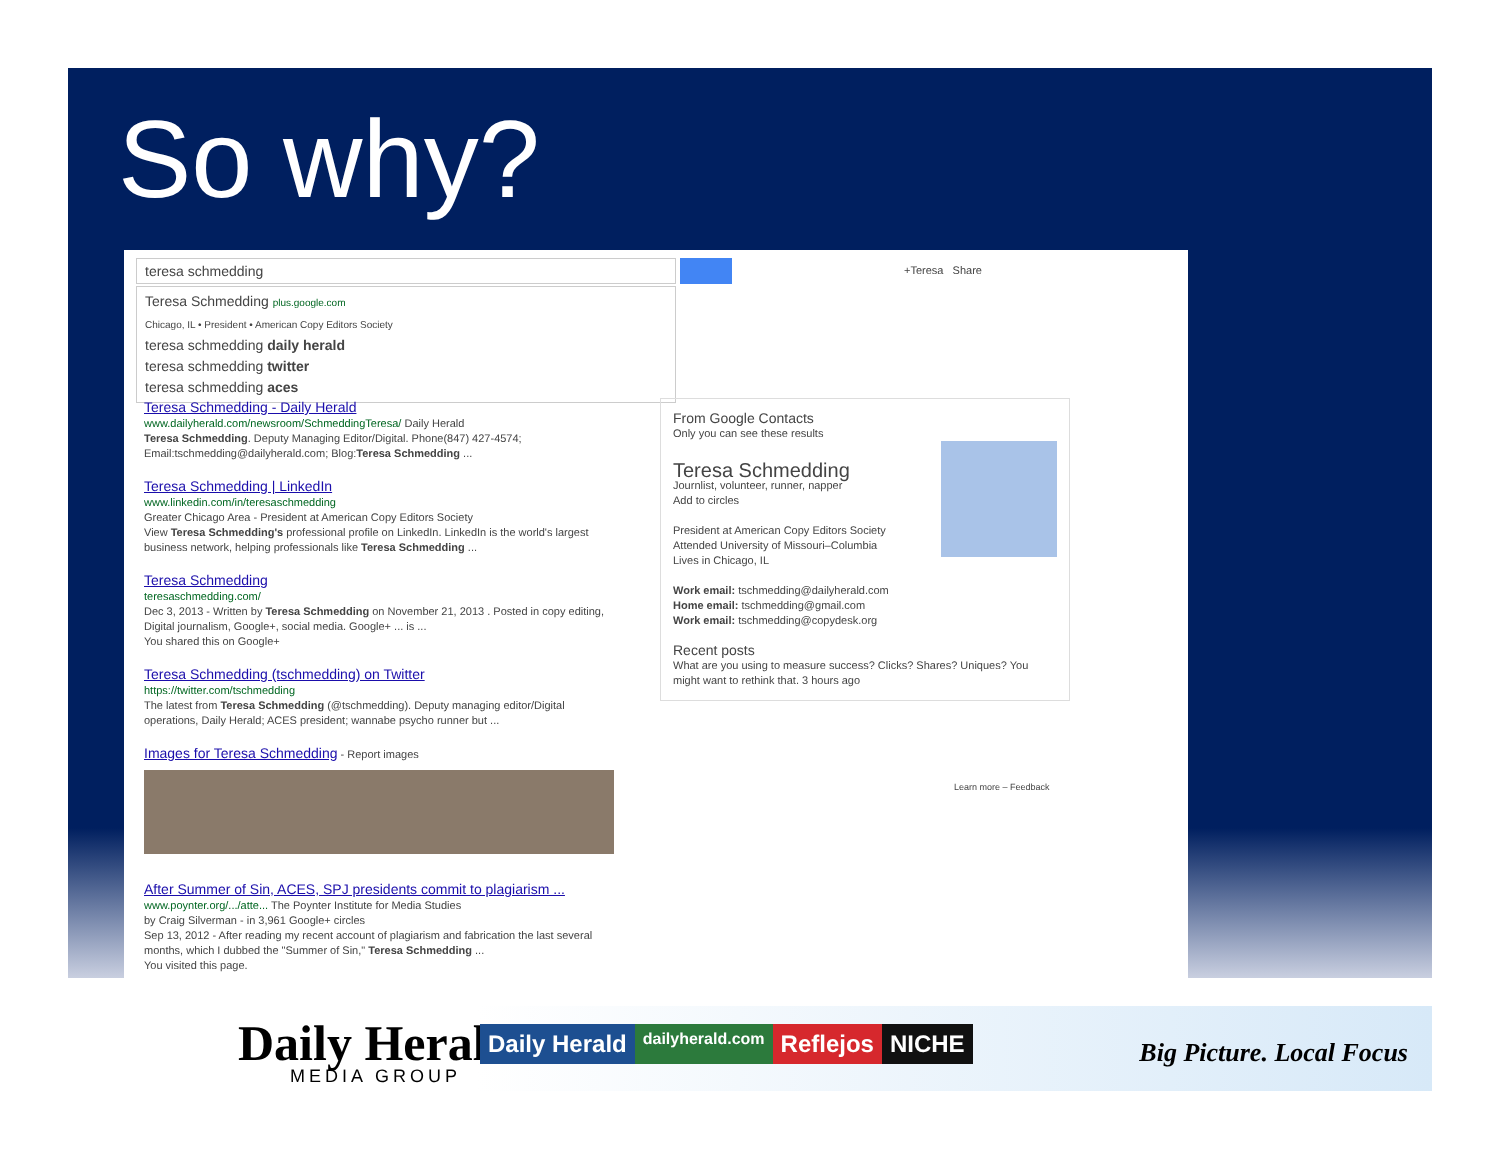So why?
teresa schmedding +Teresa Share
Teresa Schmedding plus.google.com
Chicago, IL • President • American Copy Editors Society
teresa schmedding daily herald
teresa schmedding twitter
teresa schmedding aces
Teresa Schmedding - Daily Herald
www.dailyherald.com/newsroom/SchmeddingTeresa/ Daily Herald
Teresa Schmedding. Deputy Managing Editor/Digital. Phone(847) 427-4574; Email:tschmedding@dailyherald.com; Blog:Teresa Schmedding ...
Teresa Schmedding | LinkedIn
www.linkedin.com/in/teresaschmedding
Greater Chicago Area - President at American Copy Editors Society
View Teresa Schmedding's professional profile on LinkedIn. LinkedIn is the world's largest business network, helping professionals like Teresa Schmedding ...
Teresa Schmedding
teresaschmedding.com/
Dec 3, 2013 - Written by Teresa Schmedding on November 21, 2013 . Posted in copy editing, Digital journalism, Google+, social media. Google+ ... is ...
You shared this on Google+
Teresa Schmedding (tschmedding) on Twitter
https://twitter.com/tschmedding
The latest from Teresa Schmedding (@tschmedding). Deputy managing editor/Digital operations, Daily Herald; ACES president; wannabe psycho runner but ...
Images for Teresa Schmedding - Report images
After Summer of Sin, ACES, SPJ presidents commit to plagiarism ...
www.poynter.org/.../atte... The Poynter Institute for Media Studies
by Craig Silverman - in 3,961 Google+ circles
Sep 13, 2012 - After reading my recent account of plagiarism and fabrication the last several months, which I dubbed the "Summer of Sin," Teresa Schmedding ...
You visited this page.
From Google Contacts
Only you can see these results
Teresa Schmedding
Journlist, volunteer, runner, napper
Add to circles
President at American Copy Editors Society
Attended University of Missouri–Columbia
Lives in Chicago, IL
Work email: tschmedding@dailyherald.com
Home email: tschmedding@gmail.com
Work email: tschmedding@copydesk.org
Recent posts
What are you using to measure success? Clicks? Shares? Uniques? You might want to rethink that. 3 hours ago
Learn more – Feedback
Daily Herald
MEDIA GROUP
Daily Herald dailyherald.com Reflejos NICHE
Big Picture. Local Focus